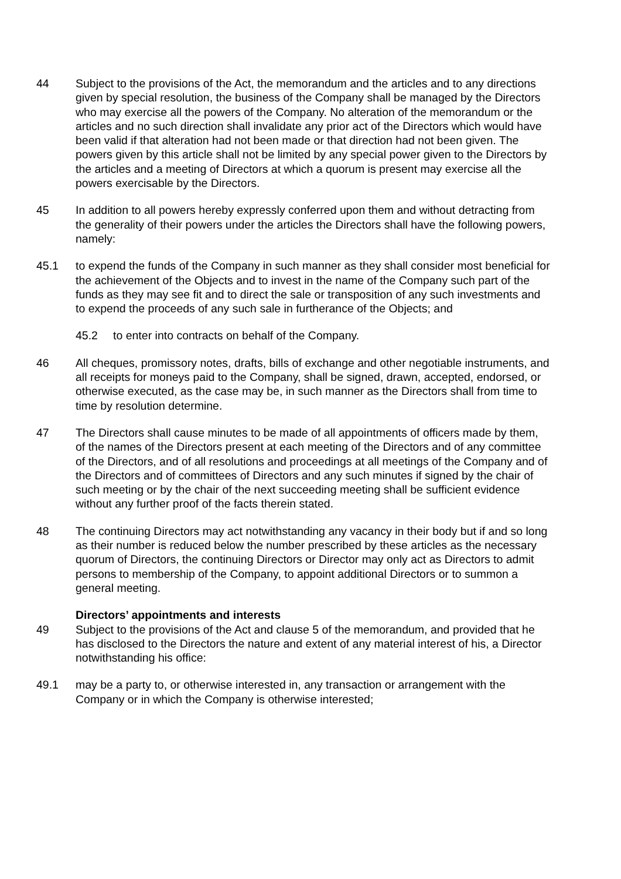44 Subject to the provisions of the Act, the memorandum and the articles and to any directions given by special resolution, the business of the Company shall be managed by the Directors who may exercise all the powers of the Company. No alteration of the memorandum or the articles and no such direction shall invalidate any prior act of the Directors which would have been valid if that alteration had not been made or that direction had not been given. The powers given by this article shall not be limited by any special power given to the Directors by the articles and a meeting of Directors at which a quorum is present may exercise all the powers exercisable by the Directors.
45 In addition to all powers hereby expressly conferred upon them and without detracting from the generality of their powers under the articles the Directors shall have the following powers, namely:
45.1 to expend the funds of the Company in such manner as they shall consider most beneficial for the achievement of the Objects and to invest in the name of the Company such part of the funds as they may see fit and to direct the sale or transposition of any such investments and to expend the proceeds of any such sale in furtherance of the Objects; and
45.2 to enter into contracts on behalf of the Company.
46 All cheques, promissory notes, drafts, bills of exchange and other negotiable instruments, and all receipts for moneys paid to the Company, shall be signed, drawn, accepted, endorsed, or otherwise executed, as the case may be, in such manner as the Directors shall from time to time by resolution determine.
47 The Directors shall cause minutes to be made of all appointments of officers made by them, of the names of the Directors present at each meeting of the Directors and of any committee of the Directors, and of all resolutions and proceedings at all meetings of the Company and of the Directors and of committees of Directors and any such minutes if signed by the chair of such meeting or by the chair of the next succeeding meeting shall be sufficient evidence without any further proof of the facts therein stated.
48 The continuing Directors may act notwithstanding any vacancy in their body but if and so long as their number is reduced below the number prescribed by these articles as the necessary quorum of Directors, the continuing Directors or Director may only act as Directors to admit persons to membership of the Company, to appoint additional Directors or to summon a general meeting.
Directors’ appointments and interests
49 Subject to the provisions of the Act and clause 5 of the memorandum, and provided that he has disclosed to the Directors the nature and extent of any material interest of his, a Director notwithstanding his office:
49.1 may be a party to, or otherwise interested in, any transaction or arrangement with the Company or in which the Company is otherwise interested;